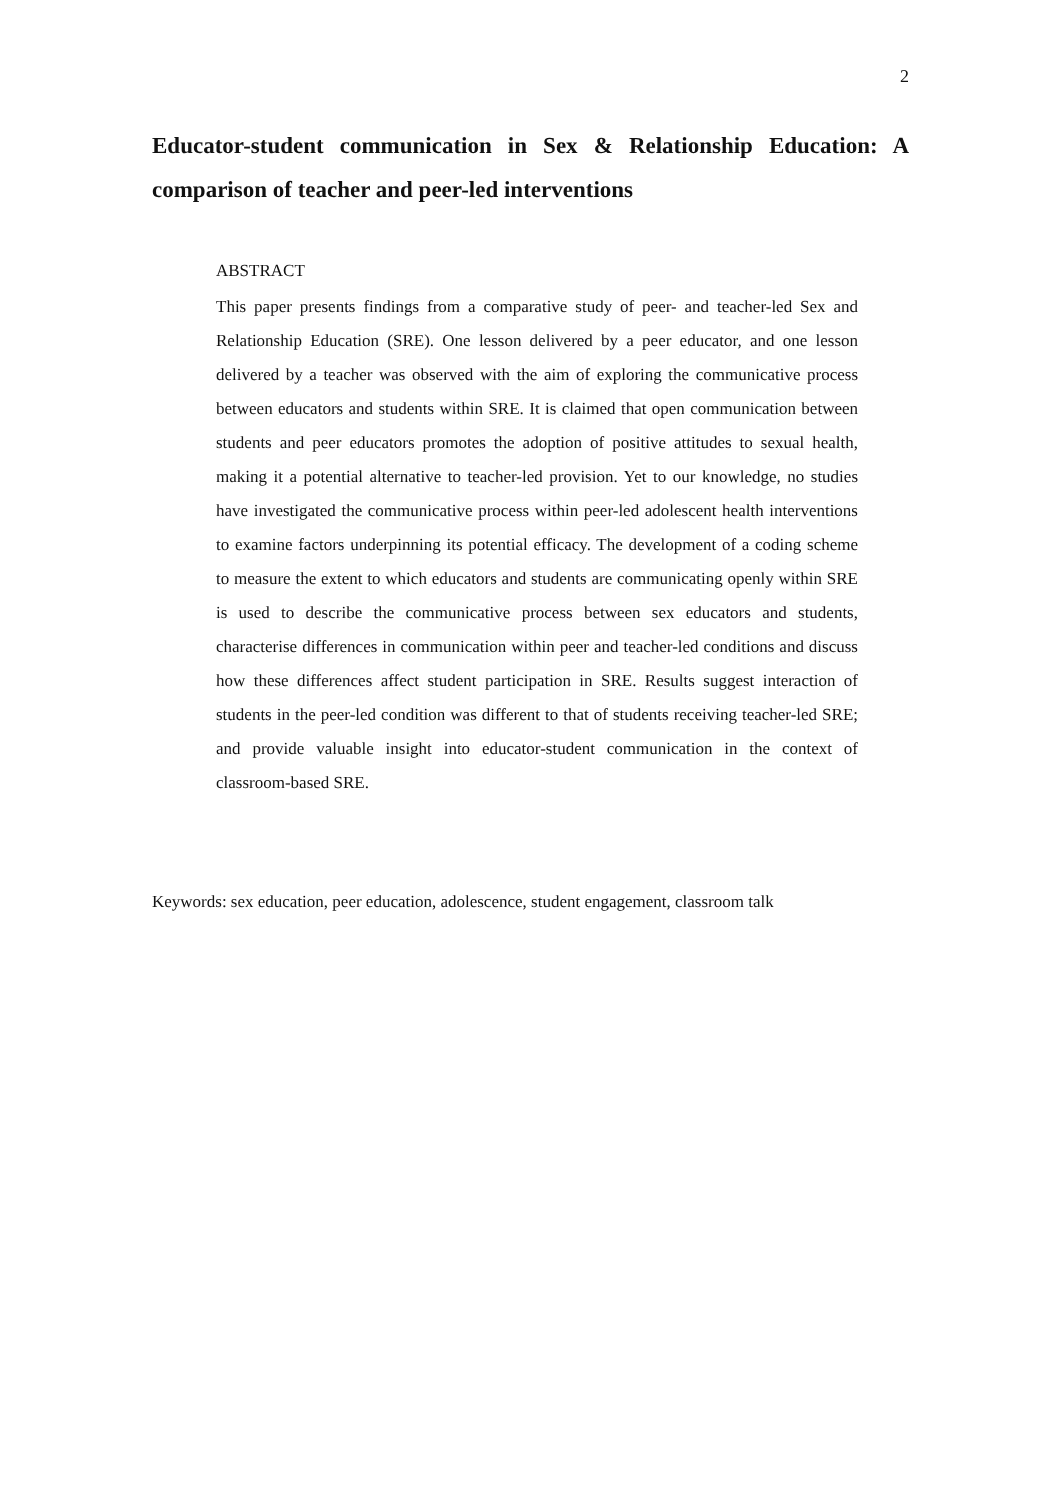2
Educator-student communication in Sex & Relationship Education: A comparison of teacher and peer-led interventions
ABSTRACT
This paper presents findings from a comparative study of peer- and teacher-led Sex and Relationship Education (SRE). One lesson delivered by a peer educator, and one lesson delivered by a teacher was observed with the aim of exploring the communicative process between educators and students within SRE. It is claimed that open communication between students and peer educators promotes the adoption of positive attitudes to sexual health, making it a potential alternative to teacher-led provision. Yet to our knowledge, no studies have investigated the communicative process within peer-led adolescent health interventions to examine factors underpinning its potential efficacy. The development of a coding scheme to measure the extent to which educators and students are communicating openly within SRE is used to describe the communicative process between sex educators and students, characterise differences in communication within peer and teacher-led conditions and discuss how these differences affect student participation in SRE. Results suggest interaction of students in the peer-led condition was different to that of students receiving teacher-led SRE; and provide valuable insight into educator-student communication in the context of classroom-based SRE.
Keywords: sex education, peer education, adolescence, student engagement, classroom talk